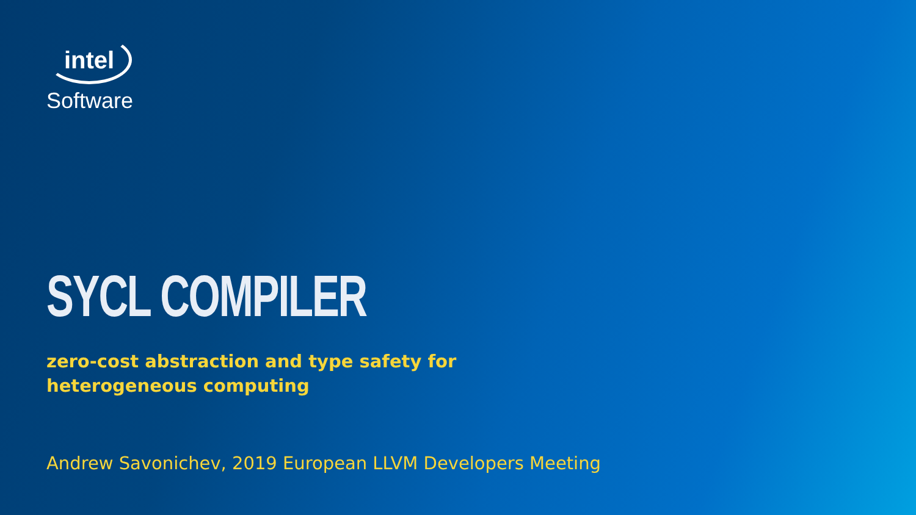intel
Software
SYCL COMPILER
zero-cost abstraction and type safety for heterogeneous computing
Andrew Savonichev, 2019 European LLVM Developers Meeting